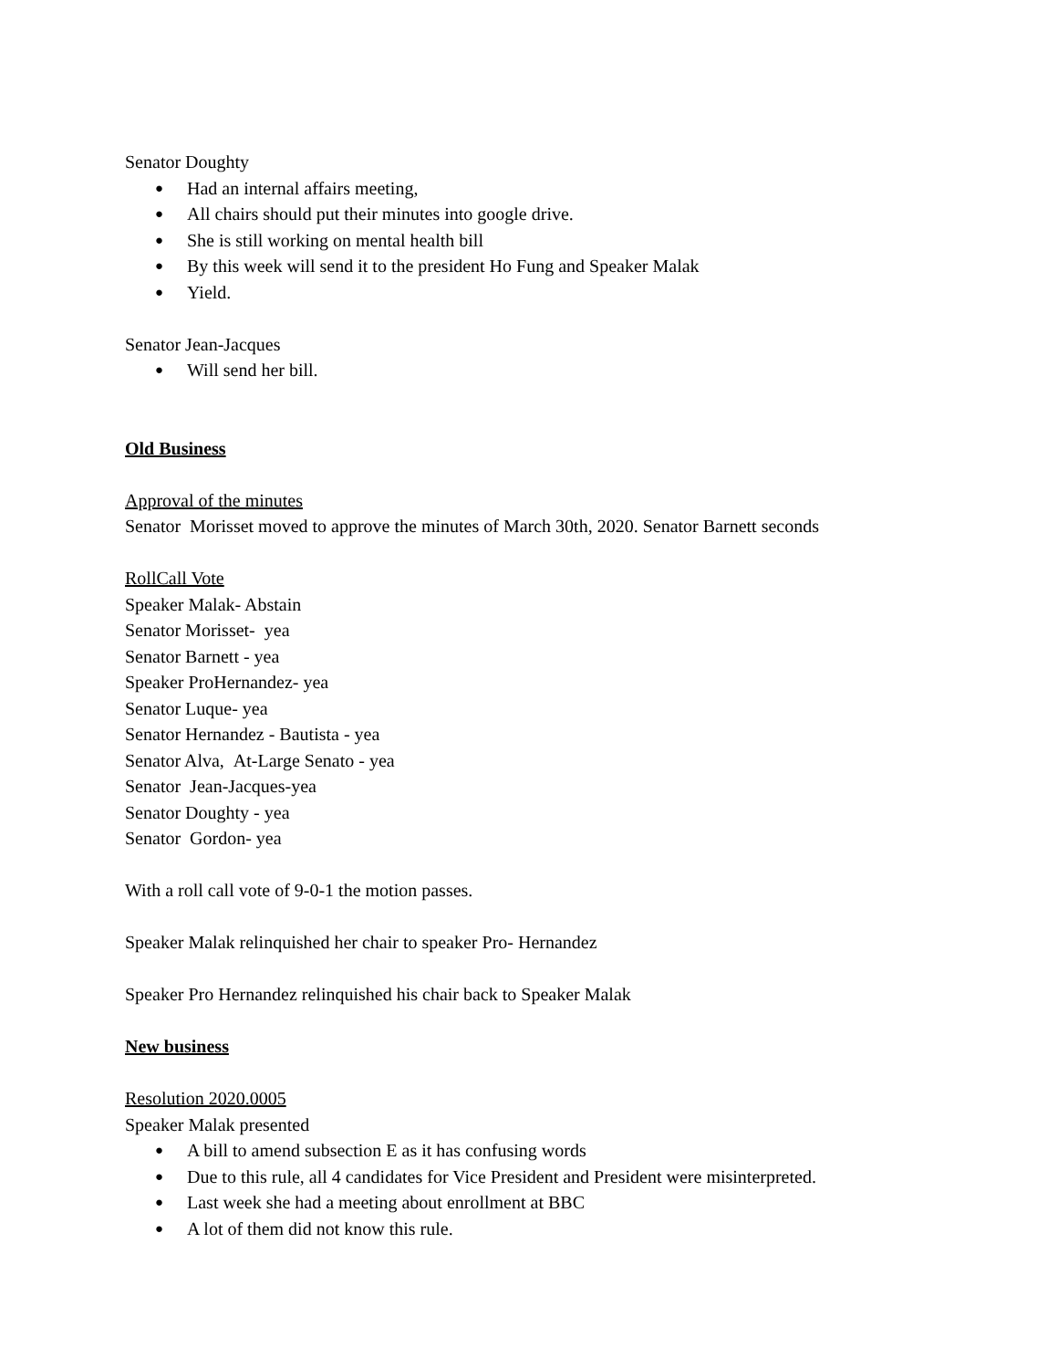Senator Doughty
● Had an internal affairs meeting,
● All chairs should put their minutes into google drive.
● She is still working on mental health bill
● By this week will send it to the president Ho Fung and Speaker Malak
● Yield.
Senator Jean-Jacques
● Will send her bill.
Old Business
Approval of the minutes
Senator Morisset moved to approve the minutes of March 30th, 2020. Senator Barnett seconds
RollCall Vote
Speaker Malak- Abstain
Senator Morisset- yea
Senator Barnett - yea
Speaker ProHernandez- yea
Senator Luque- yea
Senator Hernandez - Bautista - yea
Senator Alva, At-Large Senato - yea
Senator Jean-Jacques-yea
Senator Doughty - yea
Senator Gordon- yea
With a roll call vote of 9-0-1 the motion passes.
Speaker Malak relinquished her chair to speaker Pro- Hernandez
Speaker Pro Hernandez relinquished his chair back to Speaker Malak
New business
Resolution 2020.0005
Speaker Malak presented
● A bill to amend subsection E as it has confusing words
● Due to this rule, all 4 candidates for Vice President and President were misinterpreted.
● Last week she had a meeting about enrollment at BBC
● A lot of them did not know this rule.